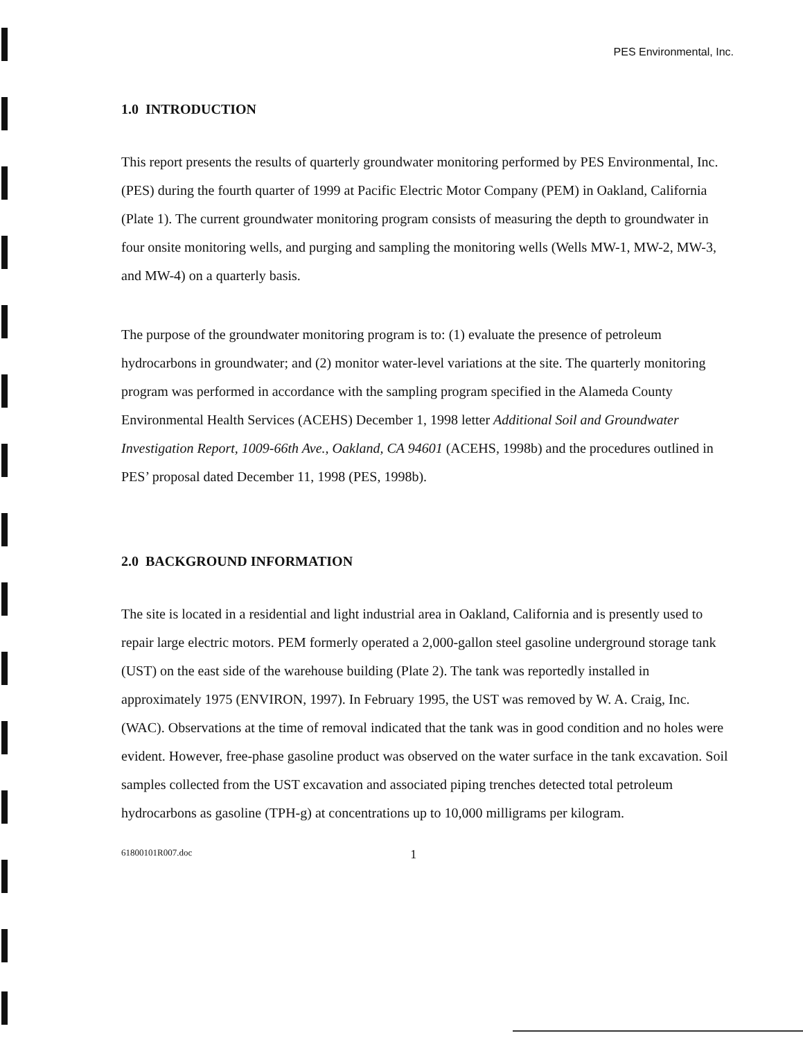PES Environmental, Inc.
1.0 INTRODUCTION
This report presents the results of quarterly groundwater monitoring performed by PES Environmental, Inc. (PES) during the fourth quarter of 1999 at Pacific Electric Motor Company (PEM) in Oakland, California (Plate 1). The current groundwater monitoring program consists of measuring the depth to groundwater in four onsite monitoring wells, and purging and sampling the monitoring wells (Wells MW-1, MW-2, MW-3, and MW-4) on a quarterly basis.
The purpose of the groundwater monitoring program is to: (1) evaluate the presence of petroleum hydrocarbons in groundwater; and (2) monitor water-level variations at the site. The quarterly monitoring program was performed in accordance with the sampling program specified in the Alameda County Environmental Health Services (ACEHS) December 1, 1998 letter Additional Soil and Groundwater Investigation Report, 1009-66th Ave., Oakland, CA 94601 (ACEHS, 1998b) and the procedures outlined in PES’ proposal dated December 11, 1998 (PES, 1998b).
2.0 BACKGROUND INFORMATION
The site is located in a residential and light industrial area in Oakland, California and is presently used to repair large electric motors. PEM formerly operated a 2,000-gallon steel gasoline underground storage tank (UST) on the east side of the warehouse building (Plate 2). The tank was reportedly installed in approximately 1975 (ENVIRON, 1997). In February 1995, the UST was removed by W. A. Craig, Inc. (WAC). Observations at the time of removal indicated that the tank was in good condition and no holes were evident. However, free-phase gasoline product was observed on the water surface in the tank excavation. Soil samples collected from the UST excavation and associated piping trenches detected total petroleum hydrocarbons as gasoline (TPH-g) at concentrations up to 10,000 milligrams per kilogram.
61800101R007.doc 1